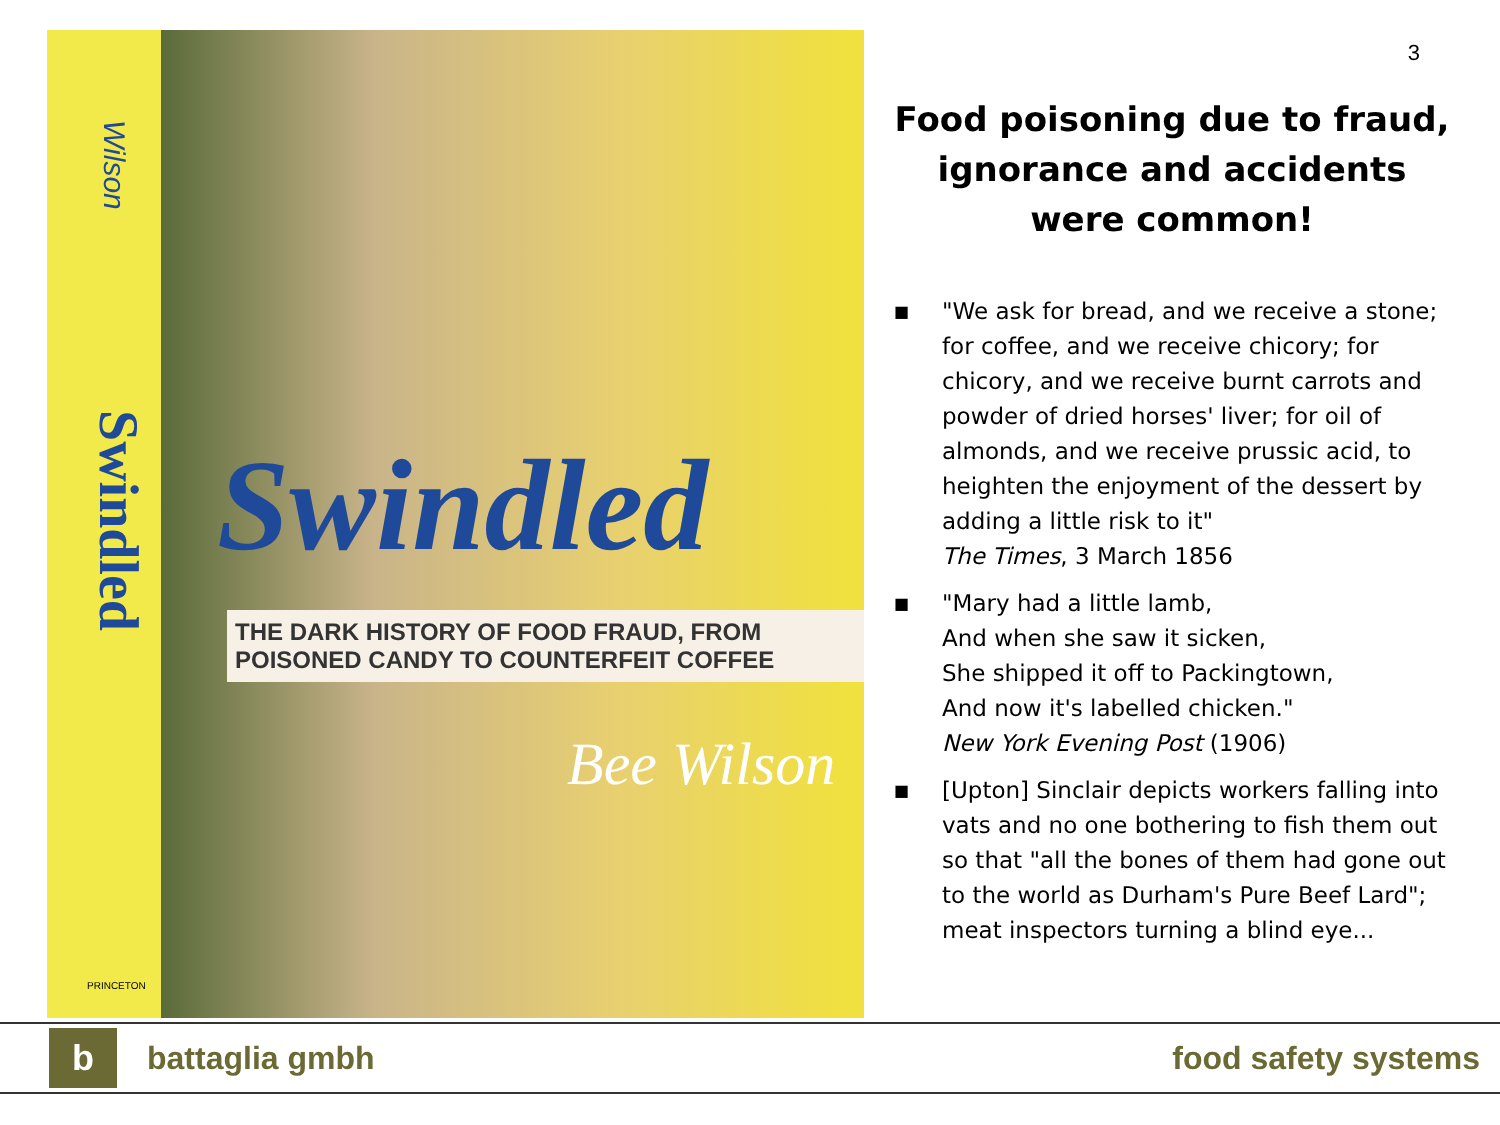Wilson
Swindled
Swindled
THE DARK HISTORY OF FOOD FRAUD, FROM POISONED CANDY TO COUNTERFEIT COFFEE
Bee Wilson
PRINCETON
3
Food poisoning due to fraud, ignorance and accidents were common!
■ "We ask for bread, and we receive a stone; for coffee, and we receive chicory; for chicory, and we receive burnt carrots and powder of dried horses' liver; for oil of almonds, and we receive prussic acid, to heighten the enjoyment of the dessert by adding a little risk to it"
The Times, 3 March 1856
■ "Mary had a little lamb,
And when she saw it sicken,
She shipped it off to Packingtown,
And now it's labelled chicken."
New York Evening Post (1906)
■ [Upton] Sinclair depicts workers falling into vats and no one bothering to fish them out so that "all the bones of them had gone out to the world as Durham's Pure Beef Lard"; meat inspectors turning a blind eye...
b
battaglia gmbh food safety systems